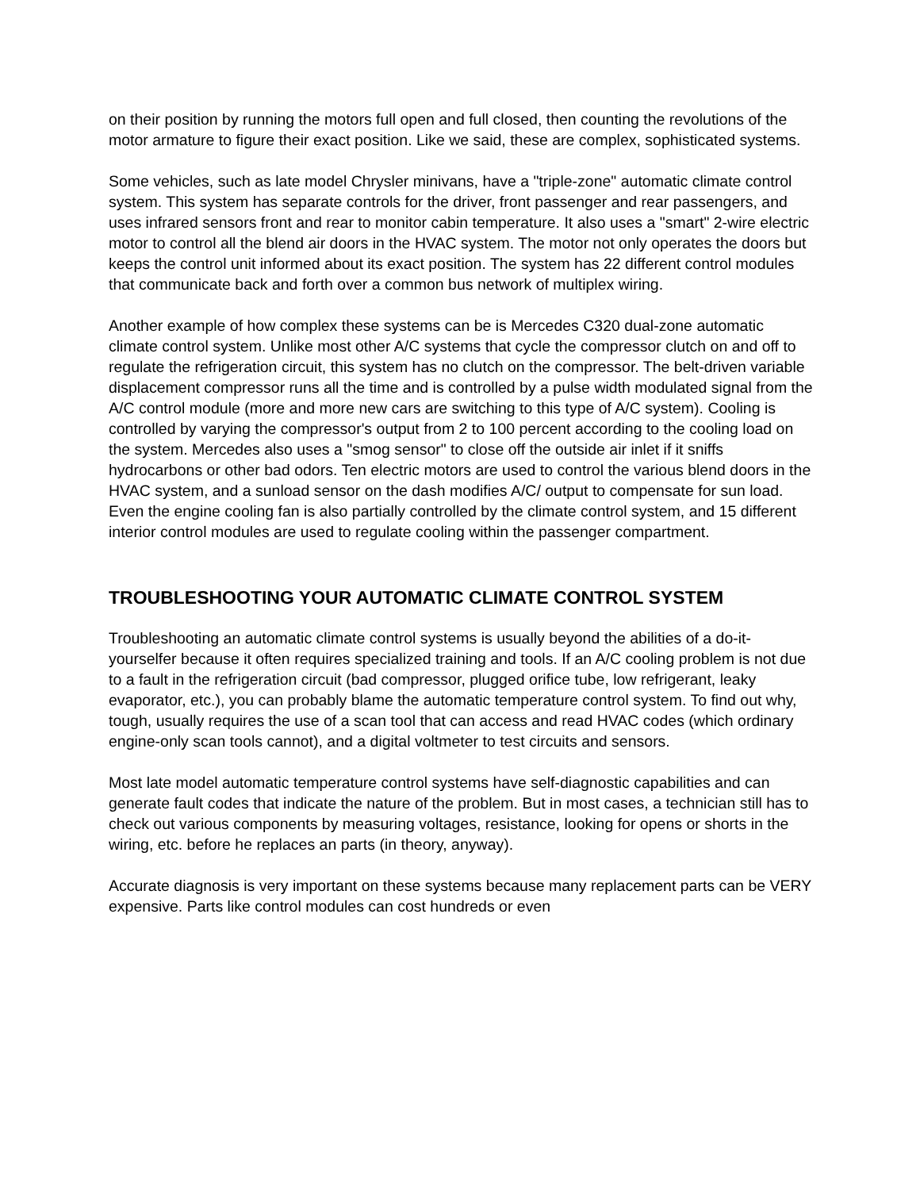on their position by running the motors full open and full closed, then counting the revolutions of the motor armature to figure their exact position. Like we said, these are complex, sophisticated systems.
Some vehicles, such as late model Chrysler minivans, have a "triple-zone" automatic climate control system. This system has separate controls for the driver, front passenger and rear passengers, and uses infrared sensors front and rear to monitor cabin temperature. It also uses a "smart" 2-wire electric motor to control all the blend air doors in the HVAC system. The motor not only operates the doors but keeps the control unit informed about its exact position. The system has 22 different control modules that communicate back and forth over a common bus network of multiplex wiring.
Another example of how complex these systems can be is Mercedes C320 dual-zone automatic climate control system. Unlike most other A/C systems that cycle the compressor clutch on and off to regulate the refrigeration circuit, this system has no clutch on the compressor. The belt-driven variable displacement compressor runs all the time and is controlled by a pulse width modulated signal from the A/C control module (more and more new cars are switching to this type of A/C system). Cooling is controlled by varying the compressor's output from 2 to 100 percent according to the cooling load on the system. Mercedes also uses a "smog sensor" to close off the outside air inlet if it sniffs hydrocarbons or other bad odors. Ten electric motors are used to control the various blend doors in the HVAC system, and a sunload sensor on the dash modifies A/C/ output to compensate for sun load. Even the engine cooling fan is also partially controlled by the climate control system, and 15 different interior control modules are used to regulate cooling within the passenger compartment.
TROUBLESHOOTING YOUR AUTOMATIC CLIMATE CONTROL SYSTEM
Troubleshooting an automatic climate control systems is usually beyond the abilities of a do-it-yourselfer because it often requires specialized training and tools. If an A/C cooling problem is not due to a fault in the refrigeration circuit (bad compressor, plugged orifice tube, low refrigerant, leaky evaporator, etc.), you can probably blame the automatic temperature control system. To find out why, tough, usually requires the use of a scan tool that can access and read HVAC codes (which ordinary engine-only scan tools cannot), and a digital voltmeter to test circuits and sensors.
Most late model automatic temperature control systems have self-diagnostic capabilities and can generate fault codes that indicate the nature of the problem. But in most cases, a technician still has to check out various components by measuring voltages, resistance, looking for opens or shorts in the wiring, etc. before he replaces an parts (in theory, anyway).
Accurate diagnosis is very important on these systems because many replacement parts can be VERY expensive. Parts like control modules can cost hundreds or even